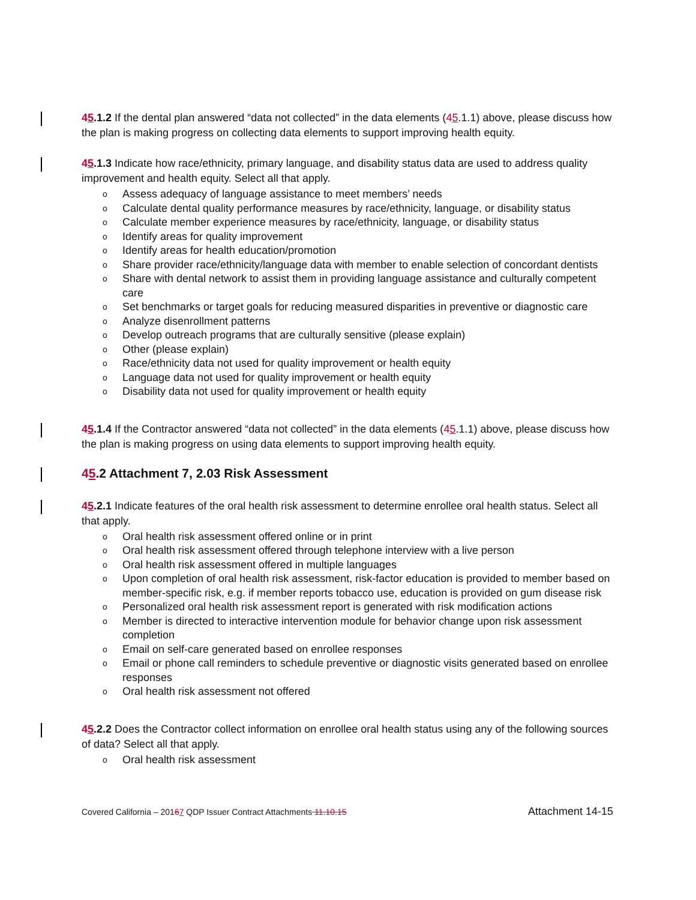45.1.2 If the dental plan answered “data not collected” in the data elements (45.1.1) above, please discuss how the plan is making progress on collecting data elements to support improving health equity.
45.1.3 Indicate how race/ethnicity, primary language, and disability status data are used to address quality improvement and health equity. Select all that apply.
Assess adequacy of language assistance to meet members’ needs
Calculate dental quality performance measures by race/ethnicity, language, or disability status
Calculate member experience measures by race/ethnicity, language, or disability status
Identify areas for quality improvement
Identify areas for health education/promotion
Share provider race/ethnicity/language data with member to enable selection of concordant dentists
Share with dental network to assist them in providing language assistance and culturally competent care
Set benchmarks or target goals for reducing measured disparities in preventive or diagnostic care
Analyze disenrollment patterns
Develop outreach programs that are culturally sensitive (please explain)
Other (please explain)
Race/ethnicity data not used for quality improvement or health equity
Language data not used for quality improvement or health equity
Disability data not used for quality improvement or health equity
45.1.4 If the Contractor answered “data not collected” in the data elements (45.1.1) above, please discuss how the plan is making progress on using data elements to support improving health equity.
45.2 Attachment 7, 2.03 Risk Assessment
45.2.1 Indicate features of the oral health risk assessment to determine enrollee oral health status. Select all that apply.
Oral health risk assessment offered online or in print
Oral health risk assessment offered through telephone interview with a live person
Oral health risk assessment offered in multiple languages
Upon completion of oral health risk assessment, risk-factor education is provided to member based on member-specific risk, e.g. if member reports tobacco use, education is provided on gum disease risk
Personalized oral health risk assessment report is generated with risk modification actions
Member is directed to interactive intervention module for behavior change upon risk assessment completion
Email on self-care generated based on enrollee responses
Email or phone call reminders to schedule preventive or diagnostic visits generated based on enrollee responses
Oral health risk assessment not offered
45.2.2 Does the Contractor collect information on enrollee oral health status using any of the following sources of data? Select all that apply.
Oral health risk assessment
Covered California – 20167 QDP Issuer Contract Attachments 11.10.15 Attachment 14-15